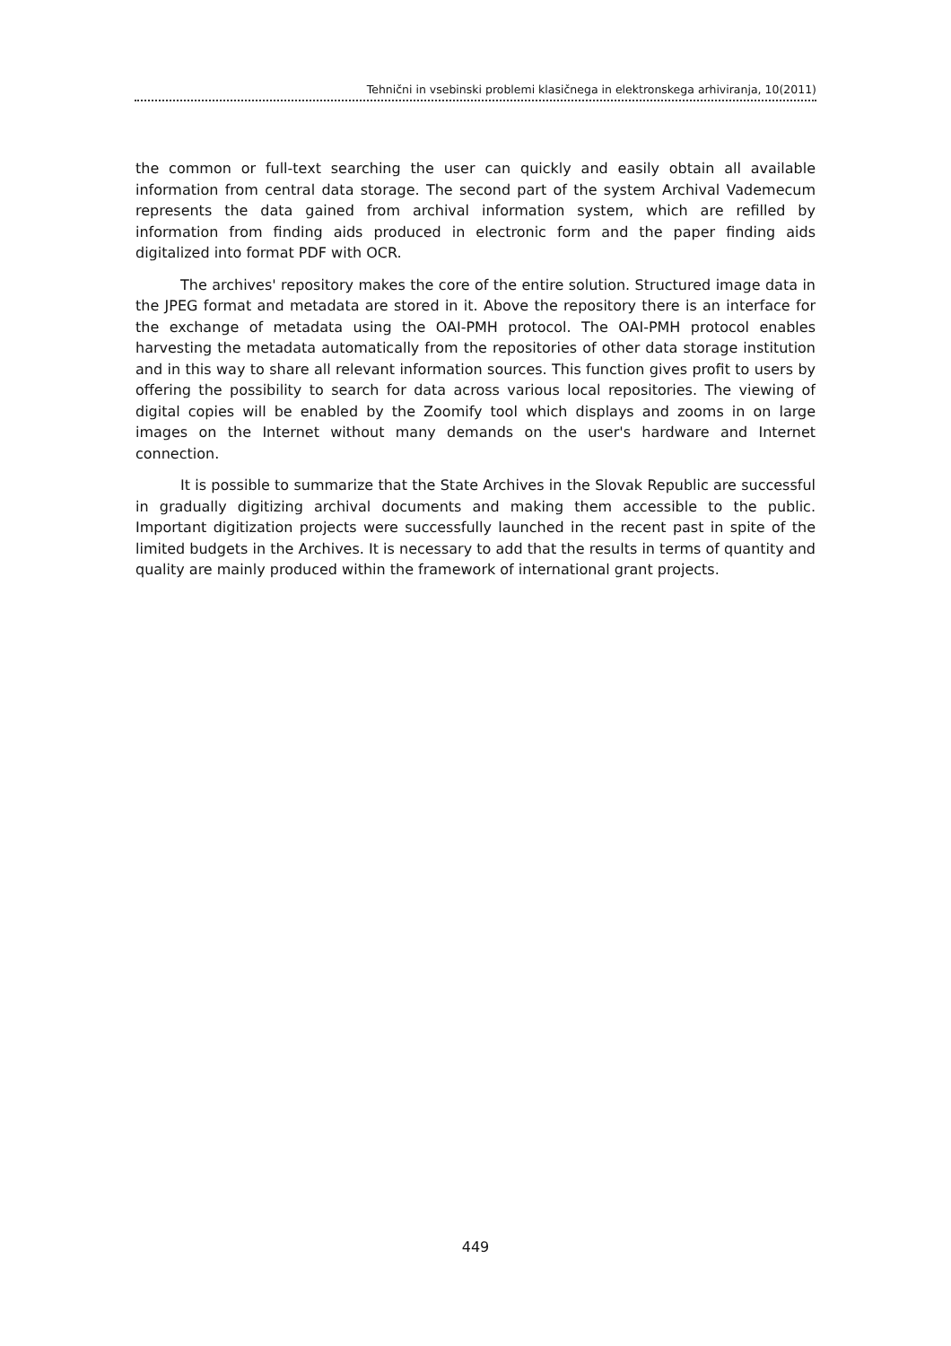Tehnični in vsebinski problemi klasičnega in elektronskega arhiviranja, 10(2011)
the common or full-text searching the user can quickly and easily obtain all available information from central data storage. The second part of the system Archival Vademecum represents the data gained from archival information system, which are refilled by information from finding aids produced in electronic form and the paper finding aids digitalized into format PDF with OCR.
The archives' repository makes the core of the entire solution. Structured image data in the JPEG format and metadata are stored in it. Above the repository there is an interface for the exchange of metadata using the OAI-PMH protocol. The OAI-PMH protocol enables harvesting the metadata automatically from the repositories of other data storage institution and in this way to share all relevant information sources. This function gives profit to users by offering the possibility to search for data across various local repositories. The viewing of digital copies will be enabled by the Zoomify tool which displays and zooms in on large images on the Internet without many demands on the user's hardware and Internet connection.
It is possible to summarize that the State Archives in the Slovak Republic are successful in gradually digitizing archival documents and making them accessible to the public. Important digitization projects were successfully launched in the recent past in spite of the limited budgets in the Archives. It is necessary to add that the results in terms of quantity and quality are mainly produced within the framework of international grant projects.
449